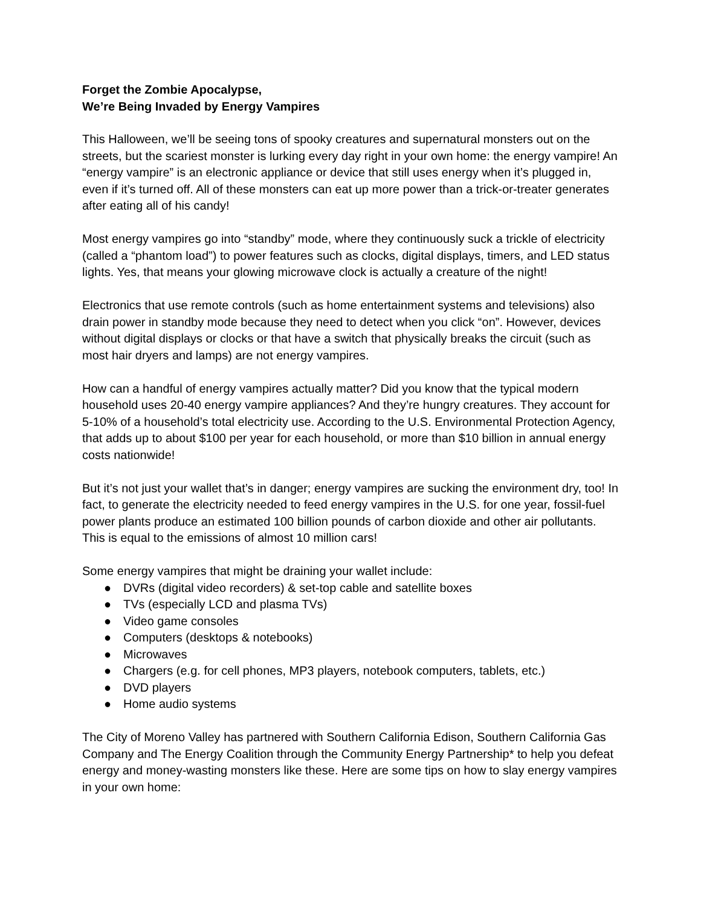Forget the Zombie Apocalypse,
We’re Being Invaded by Energy Vampires
This Halloween, we’ll be seeing tons of spooky creatures and supernatural monsters out on the streets, but the scariest monster is lurking every day right in your own home: the energy vampire! An “energy vampire” is an electronic appliance or device that still uses energy when it’s plugged in, even if it’s turned off. All of these monsters can eat up more power than a trick-or-treater generates after eating all of his candy!
Most energy vampires go into “standby” mode, where they continuously suck a trickle of electricity (called a “phantom load”) to power features such as clocks, digital displays, timers, and LED status lights. Yes, that means your glowing microwave clock is actually a creature of the night!
Electronics that use remote controls (such as home entertainment systems and televisions) also drain power in standby mode because they need to detect when you click “on”. However, devices without digital displays or clocks or that have a switch that physically breaks the circuit (such as most hair dryers and lamps) are not energy vampires.
How can a handful of energy vampires actually matter? Did you know that the typical modern household uses 20-40 energy vampire appliances? And they’re hungry creatures. They account for 5-10% of a household’s total electricity use. According to the U.S. Environmental Protection Agency, that adds up to about $100 per year for each household, or more than $10 billion in annual energy costs nationwide!
But it’s not just your wallet that’s in danger; energy vampires are sucking the environment dry, too! In fact, to generate the electricity needed to feed energy vampires in the U.S. for one year, fossil-fuel power plants produce an estimated 100 billion pounds of carbon dioxide and other air pollutants. This is equal to the emissions of almost 10 million cars!
Some energy vampires that might be draining your wallet include:
● DVRs (digital video recorders) & set-top cable and satellite boxes
● TVs (especially LCD and plasma TVs)
● Video game consoles
● Computers (desktops & notebooks)
● Microwaves
● Chargers (e.g. for cell phones, MP3 players, notebook computers, tablets, etc.)
● DVD players
● Home audio systems
The City of Moreno Valley has partnered with Southern California Edison, Southern California Gas Company and The Energy Coalition through the Community Energy Partnership* to help you defeat energy and money-wasting monsters like these. Here are some tips on how to slay energy vampires in your own home: